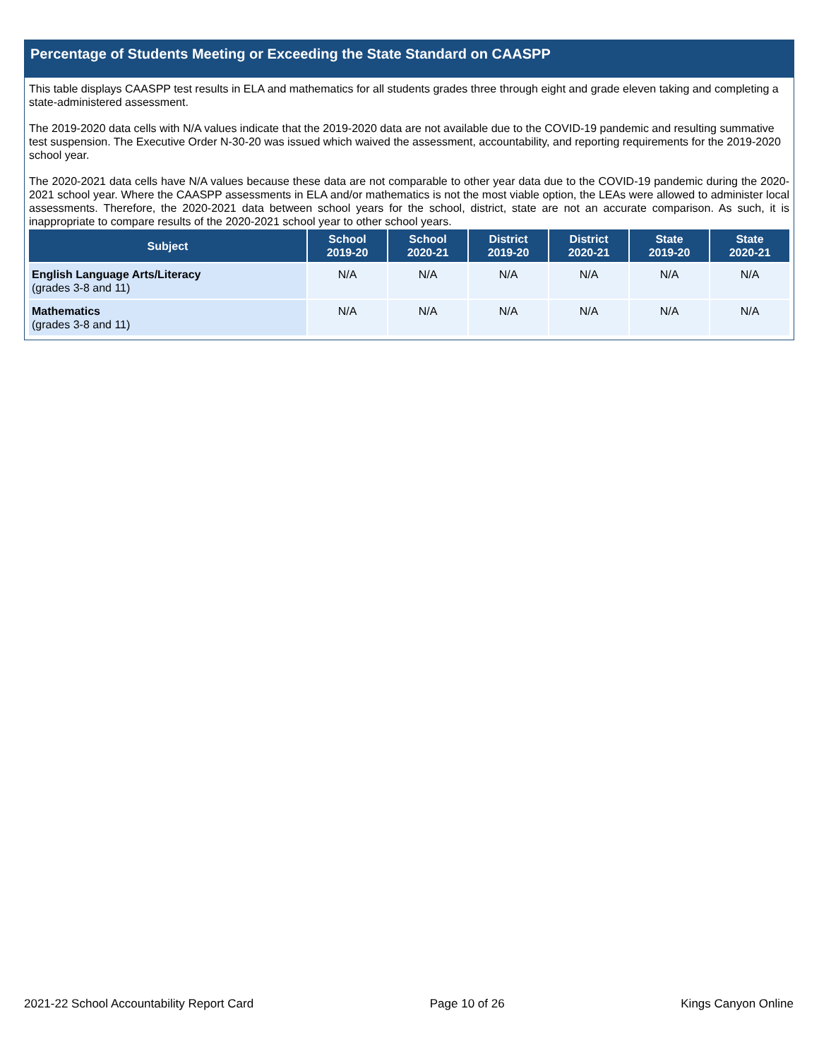Percentage of Students Meeting or Exceeding the State Standard on CAASPP
This table displays CAASPP test results in ELA and mathematics for all students grades three through eight and grade eleven taking and completing a state-administered assessment.
The 2019-2020 data cells with N/A values indicate that the 2019-2020 data are not available due to the COVID-19 pandemic and resulting summative test suspension. The Executive Order N-30-20 was issued which waived the assessment, accountability, and reporting requirements for the 2019-2020 school year.
The 2020-2021 data cells have N/A values because these data are not comparable to other year data due to the COVID-19 pandemic during the 2020-2021 school year. Where the CAASPP assessments in ELA and/or mathematics is not the most viable option, the LEAs were allowed to administer local assessments. Therefore, the 2020-2021 data between school years for the school, district, state are not an accurate comparison. As such, it is inappropriate to compare results of the 2020-2021 school year to other school years.
| Subject | School 2019-20 | School 2020-21 | District 2019-20 | District 2020-21 | State 2019-20 | State 2020-21 |
| --- | --- | --- | --- | --- | --- | --- |
| English Language Arts/Literacy (grades 3-8 and 11) | N/A | N/A | N/A | N/A | N/A | N/A |
| Mathematics (grades 3-8 and 11) | N/A | N/A | N/A | N/A | N/A | N/A |
2021-22 School Accountability Report Card Page 10 of 26 Kings Canyon Online